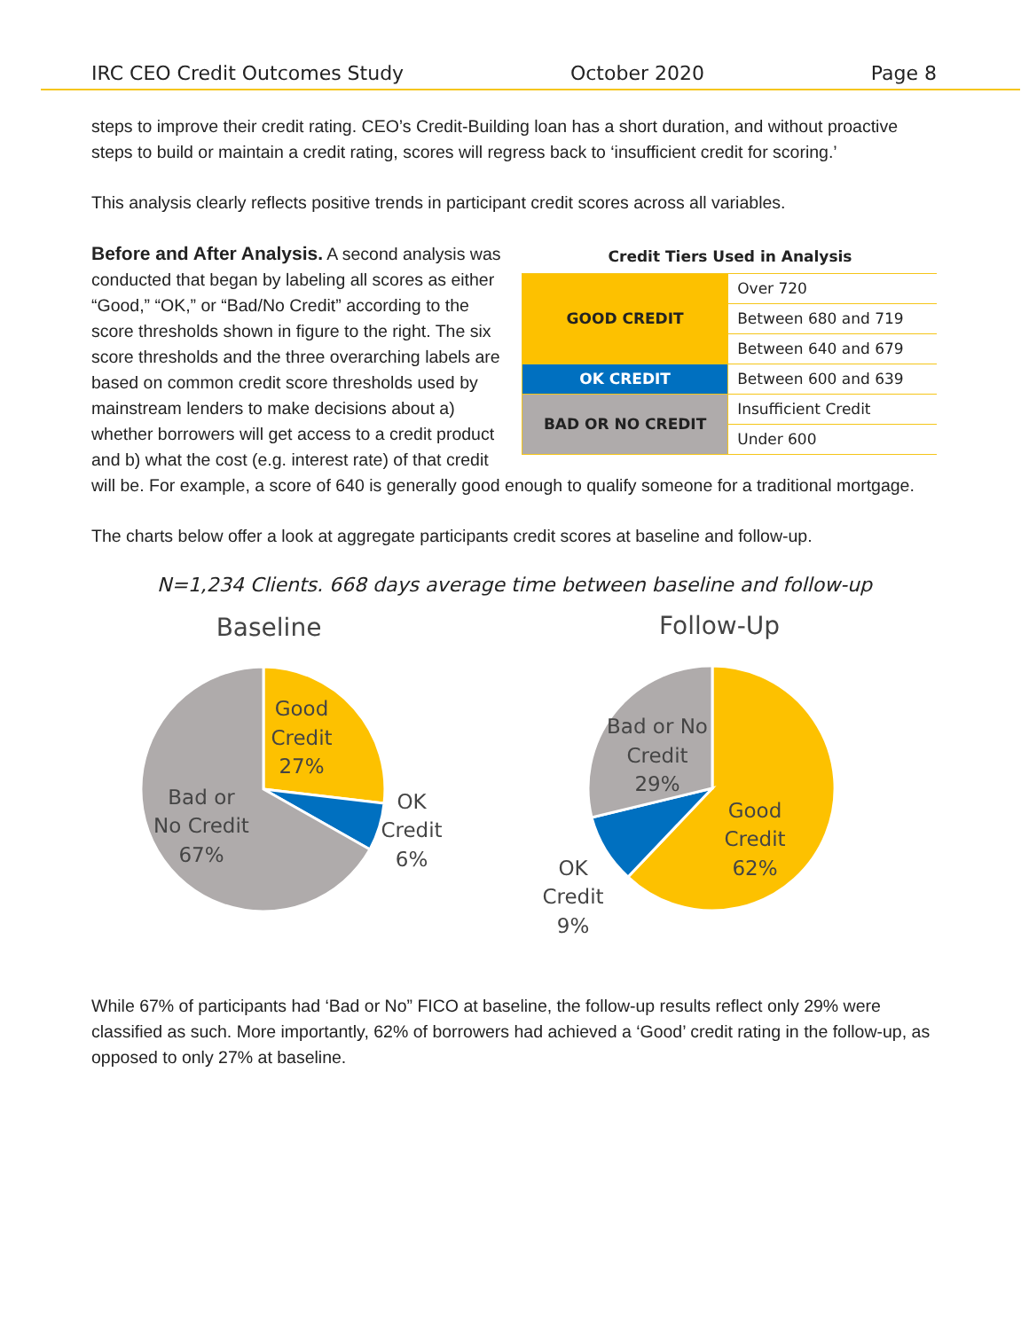IRC CEO Credit Outcomes Study October 2020 Page 8
steps to improve their credit rating. CEO’s Credit-Building loan has a short duration, and without proactive steps to build or maintain a credit rating, scores will regress back to ‘insufficient credit for scoring.’
This analysis clearly reflects positive trends in participant credit scores across all variables.
Credit Tiers Used in Analysis
| GOOD CREDIT | Over 720 |
| | Between 680 and 719 |
| | Between 640 and 679 |
| OK CREDIT | Between 600 and 639 |
| BAD OR NO CREDIT | Insufficient Credit |
| | Under 600 |
Before and After Analysis. A second analysis was conducted that began by labeling all scores as either “Good,” “OK,” or “Bad/No Credit” according to the score thresholds shown in figure to the right. The six score thresholds and the three overarching labels are based on common credit score thresholds used by mainstream lenders to make decisions about a) whether borrowers will get access to a credit product and b) what the cost (e.g. interest rate) of that credit will be. For example, a score of 640 is generally good enough to qualify someone for a traditional mortgage.
The charts below offer a look at aggregate participants credit scores at baseline and follow-up.
N=1,234 Clients. 668 days average time between baseline and follow-up
Baseline
Good
Credit
27%
OK
Credit
6%
Bad or
No Credit
67%
Follow-Up
Bad or No
Credit
29%
Good
Credit
62%
OK
Credit
9%
While 67% of participants had ‘Bad or No” FICO at baseline, the follow-up results reflect only 29% were classified as such. More importantly, 62% of borrowers had achieved a ‘Good’ credit rating in the follow-up, as opposed to only 27% at baseline.